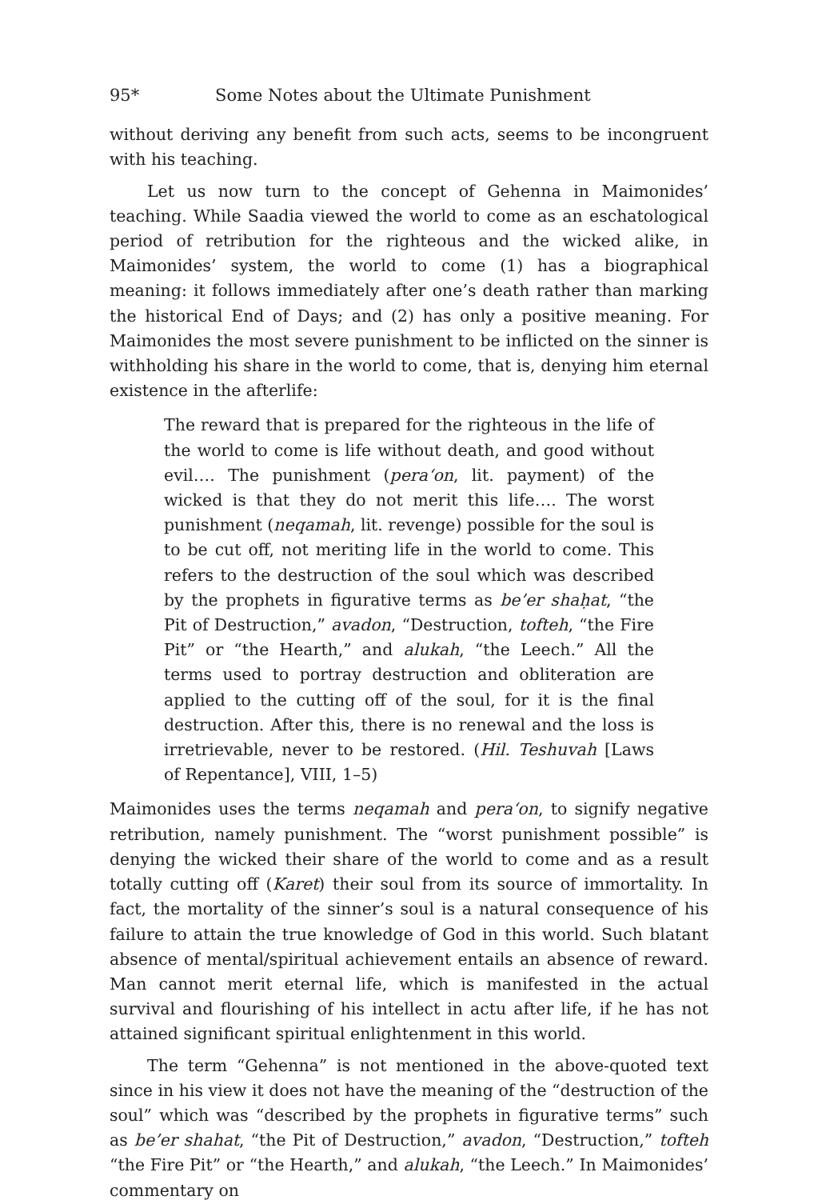95* Some Notes about the Ultimate Punishment
without deriving any benefit from such acts, seems to be incongruent with his teaching.
Let us now turn to the concept of Gehenna in Maimonides’ teaching. While Saadia viewed the world to come as an eschatological period of retribution for the righteous and the wicked alike, in Maimonides’ system, the world to come (1) has a biographical meaning: it follows immediately after one’s death rather than marking the historical End of Days; and (2) has only a positive meaning. For Maimonides the most severe punishment to be inflicted on the sinner is withholding his share in the world to come, that is, denying him eternal existence in the afterlife:
The reward that is prepared for the righteous in the life of the world to come is life without death, and good without evil…. The punishment (pera‘on, lit. payment) of the wicked is that they do not merit this life…. The worst punishment (neqamah, lit. revenge) possible for the soul is to be cut off, not meriting life in the world to come. This refers to the destruction of the soul which was described by the prophets in figurative terms as be’er shaḥat, “the Pit of Destruction,” avadon, “Destruction, tofteh, “the Fire Pit” or “the Hearth,” and alukah, “the Leech.” All the terms used to portray destruction and obliteration are applied to the cutting off of the soul, for it is the final destruction. After this, there is no renewal and the loss is irretrievable, never to be restored. (Hil. Teshuvah [Laws of Repentance], VIII, 1–5)
Maimonides uses the terms neqamah and pera‘on, to signify negative retribution, namely punishment. The “worst punishment possible” is denying the wicked their share of the world to come and as a result totally cutting off (Karet) their soul from its source of immortality. In fact, the mortality of the sinner’s soul is a natural consequence of his failure to attain the true knowledge of God in this world. Such blatant absence of mental/spiritual achievement entails an absence of reward. Man cannot merit eternal life, which is manifested in the actual survival and flourishing of his intellect in actu after life, if he has not attained significant spiritual enlightenment in this world.
The term “Gehenna” is not mentioned in the above-quoted text since in his view it does not have the meaning of the “destruction of the soul” which was “described by the prophets in figurative terms” such as be’er shahat, “the Pit of Destruction,” avadon, “Destruction,” tofteh “the Fire Pit” or “the Hearth,” and alukah, “the Leech.” In Maimonides’ commentary on